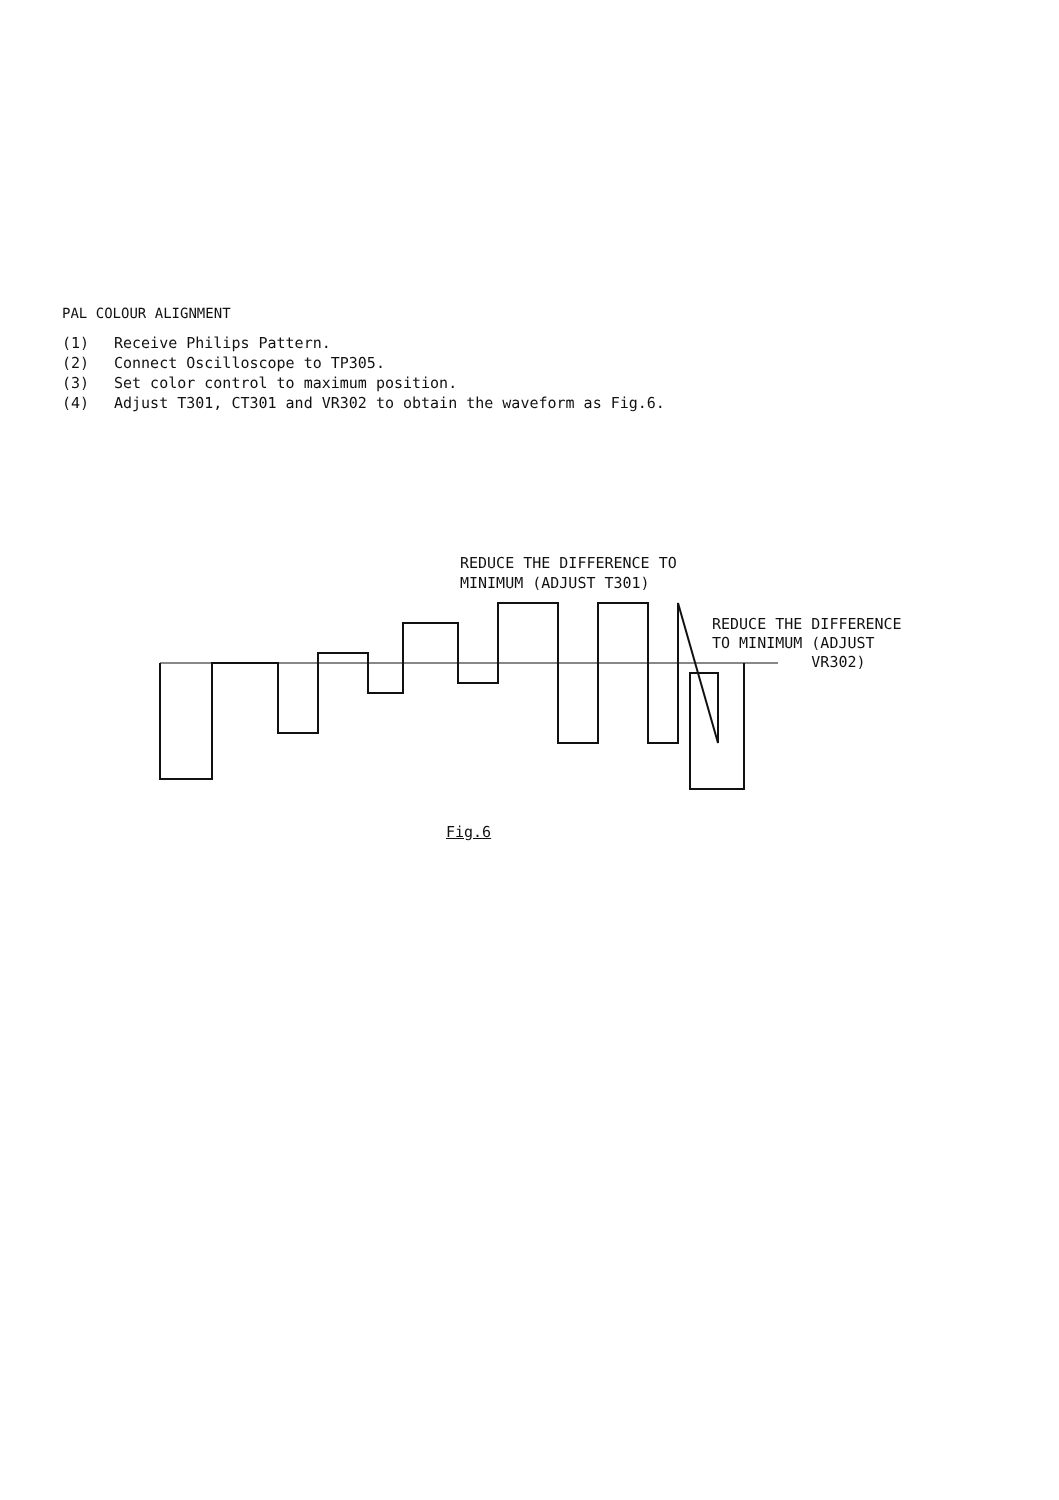PAL COLOUR ALIGNMENT
(1) Receive Philips Pattern.
(2) Connect Oscilloscope to TP305.
(3) Set color control to maximum position.
(4) Adjust T301, CT301 and VR302 to obtain the waveform as Fig.6.
REDUCE THE DIFFERENCE TO
MINIMUM (ADJUST T301)
REDUCE THE DIFFERENCE
TO MINIMUM (ADJUST
VR302)
Fig.6